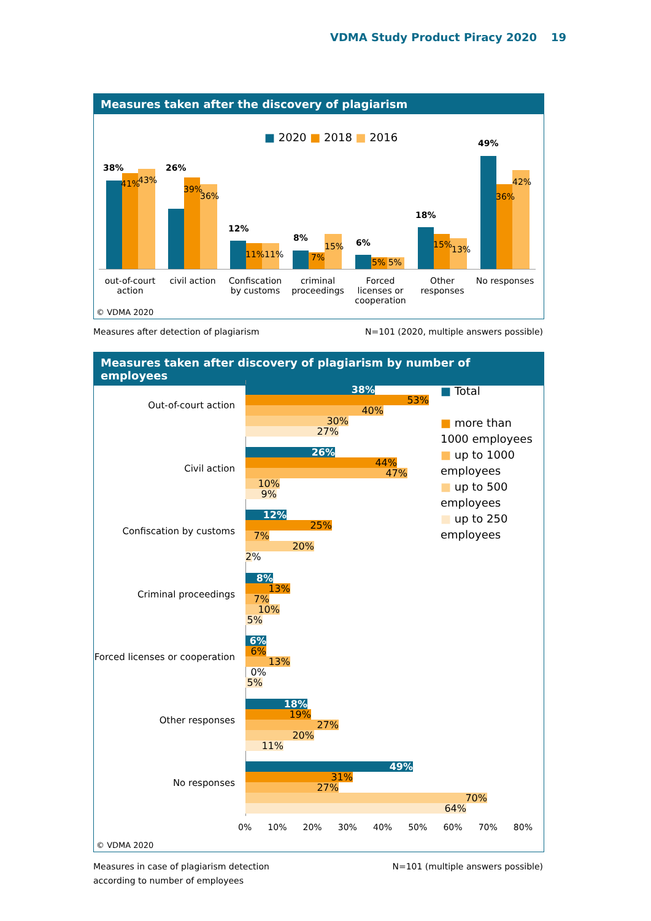VDMA Study Product Piracy 2020 19
Measures taken after the discovery of plagiarism
■ 2020 ■ 2018 ■ 2016
38%
41% 43%
26%
39%
36%
12%
11%11%
8%
7%
15% 6%
5% 5%
18%
15% 13%
49%
36%
42%
out-of-court action
civil action
Confiscation by customs
criminal proceedings
Forced licenses or cooperation
Other responses
No responses
© VDMA 2020
Measures after detection of plagiarism N=101 (2020, multiple answers possible)
Measures taken after discovery of plagiarism by number of employees
Out-of-court action
Civil action
Confiscation by customs
Criminal proceedings
Forced licenses or cooperation
Other responses
No responses
■ Total
■ more than 1000 employees
■ up to 1000 employees
■ up to 500 employees
■ up to 250 employees
38%
53%
40%
30%
27%
26%
44%
47%
10%
9%
12%
25%
7%
20%
2%
8%
13%
7%
10%
5%
6%
6%
13%
0%
5%
18%
19%
27%
20%
11%
49%
31%
27%
70%
64%
0% 10% 20% 30% 40% 50% 60% 70% 80%
© VDMA 2020
Measures in case of plagiarism detection
according to number of employees N=101 (multiple answers possible)